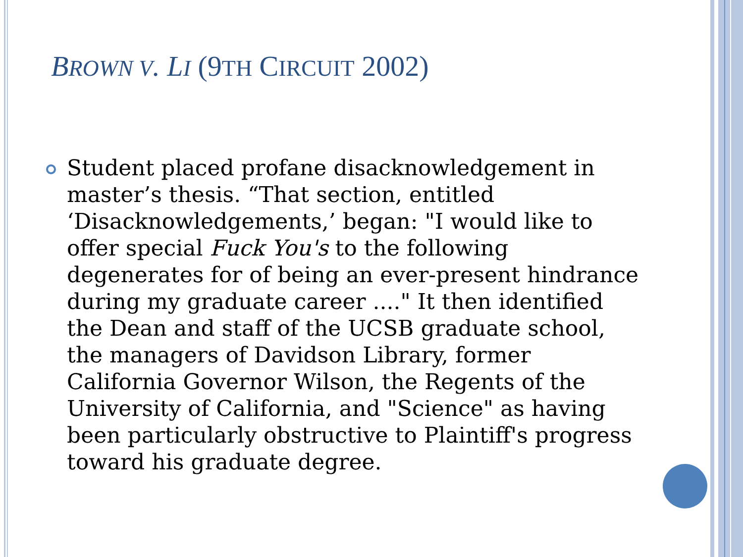BROWN V. LI (9TH CIRCUIT 2002)
Student placed profane disacknowledgement in master’s thesis. “That section, entitled ‘Disacknowledgements,’ began: "I would like to offer special Fuck You's to the following degenerates for of being an ever-present hindrance during my graduate career ...." It then identified the Dean and staff of the UCSB graduate school, the managers of Davidson Library, former California Governor Wilson, the Regents of the University of California, and "Science" as having been particularly obstructive to Plaintiff's progress toward his graduate degree.